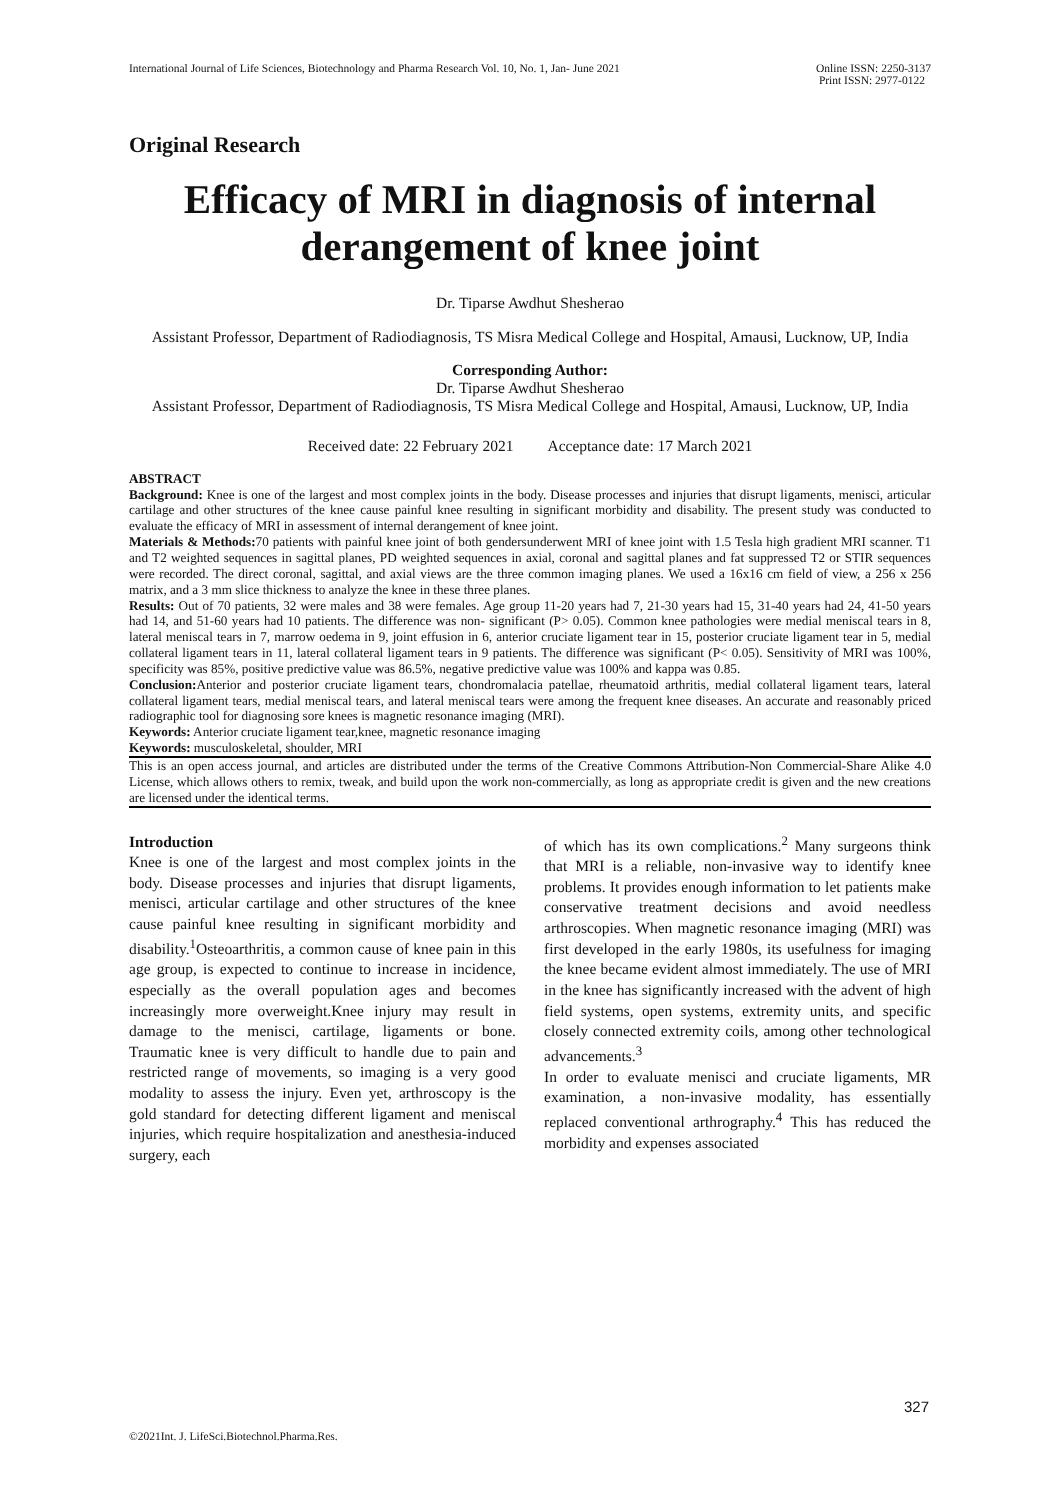International Journal of Life Sciences, Biotechnology and Pharma Research Vol. 10, No. 1, Jan- June 2021 Online ISSN: 2250-3137
Print ISSN: 2977-0122
Original Research
Efficacy of MRI in diagnosis of internal derangement of knee joint
Dr. Tiparse Awdhut Shesherao
Assistant Professor, Department of Radiodiagnosis, TS Misra Medical College and Hospital, Amausi, Lucknow, UP, India
Corresponding Author:
Dr. Tiparse Awdhut Shesherao
Assistant Professor, Department of Radiodiagnosis, TS Misra Medical College and Hospital, Amausi, Lucknow, UP, India
Received date: 22 February 2021 Acceptance date: 17 March 2021
ABSTRACT
Background: Knee is one of the largest and most complex joints in the body. Disease processes and injuries that disrupt ligaments, menisci, articular cartilage and other structures of the knee cause painful knee resulting in significant morbidity and disability. The present study was conducted to evaluate the efficacy of MRI in assessment of internal derangement of knee joint.
Materials & Methods: 70 patients with painful knee joint of both gendersunderwent MRI of knee joint with 1.5 Tesla high gradient MRI scanner. T1 and T2 weighted sequences in sagittal planes, PD weighted sequences in axial, coronal and sagittal planes and fat suppressed T2 or STIR sequences were recorded. The direct coronal, sagittal, and axial views are the three common imaging planes. We used a 16x16 cm field of view, a 256 x 256 matrix, and a 3 mm slice thickness to analyze the knee in these three planes.
Results: Out of 70 patients, 32 were males and 38 were females. Age group 11-20 years had 7, 21-30 years had 15, 31-40 years had 24, 41-50 years had 14, and 51-60 years had 10 patients. The difference was non- significant (P> 0.05). Common knee pathologies were medial meniscal tears in 8, lateral meniscal tears in 7, marrow oedema in 9, joint effusion in 6, anterior cruciate ligament tear in 15, posterior cruciate ligament tear in 5, medial collateral ligament tears in 11, lateral collateral ligament tears in 9 patients. The difference was significant (P< 0.05). Sensitivity of MRI was 100%, specificity was 85%, positive predictive value was 86.5%, negative predictive value was 100% and kappa was 0.85.
Conclusion: Anterior and posterior cruciate ligament tears, chondromalacia patellae, rheumatoid arthritis, medial collateral ligament tears, lateral collateral ligament tears, medial meniscal tears, and lateral meniscal tears were among the frequent knee diseases. An accurate and reasonably priced radiographic tool for diagnosing sore knees is magnetic resonance imaging (MRI).
Keywords: Anterior cruciate ligament tear,knee, magnetic resonance imaging
Keywords: musculoskeletal, shoulder, MRI
This is an open access journal, and articles are distributed under the terms of the Creative Commons Attribution-Non Commercial-Share Alike 4.0 License, which allows others to remix, tweak, and build upon the work non-commercially, as long as appropriate credit is given and the new creations are licensed under the identical terms.
Introduction
Knee is one of the largest and most complex joints in the body. Disease processes and injuries that disrupt ligaments, menisci, articular cartilage and other structures of the knee cause painful knee resulting in significant morbidity and disability.<sup>1</sup>Osteoarthritis, a common cause of knee pain in this age group, is expected to continue to increase in incidence, especially as the overall population ages and becomes increasingly more overweight.Knee injury may result in damage to the menisci, cartilage, ligaments or bone. Traumatic knee is very difficult to handle due to pain and restricted range of movements, so imaging is a very good modality to assess the injury. Even yet, arthroscopy is the gold standard for detecting different ligament and meniscal injuries, which require hospitalization and anesthesia-induced surgery, each
of which has its own complications.<sup>2</sup> Many surgeons think that MRI is a reliable, non-invasive way to identify knee problems. It provides enough information to let patients make conservative treatment decisions and avoid needless arthroscopies. When magnetic resonance imaging (MRI) was first developed in the early 1980s, its usefulness for imaging the knee became evident almost immediately. The use of MRI in the knee has significantly increased with the advent of high field systems, open systems, extremity units, and specific closely connected extremity coils, among other technological advancements.<sup>3</sup>
In order to evaluate menisci and cruciate ligaments, MR examination, a non-invasive modality, has essentially replaced conventional arthrography.<sup>4</sup> This has reduced the morbidity and expenses associated
327
©2021Int. J. LifeSci.Biotechnol.Pharma.Res.